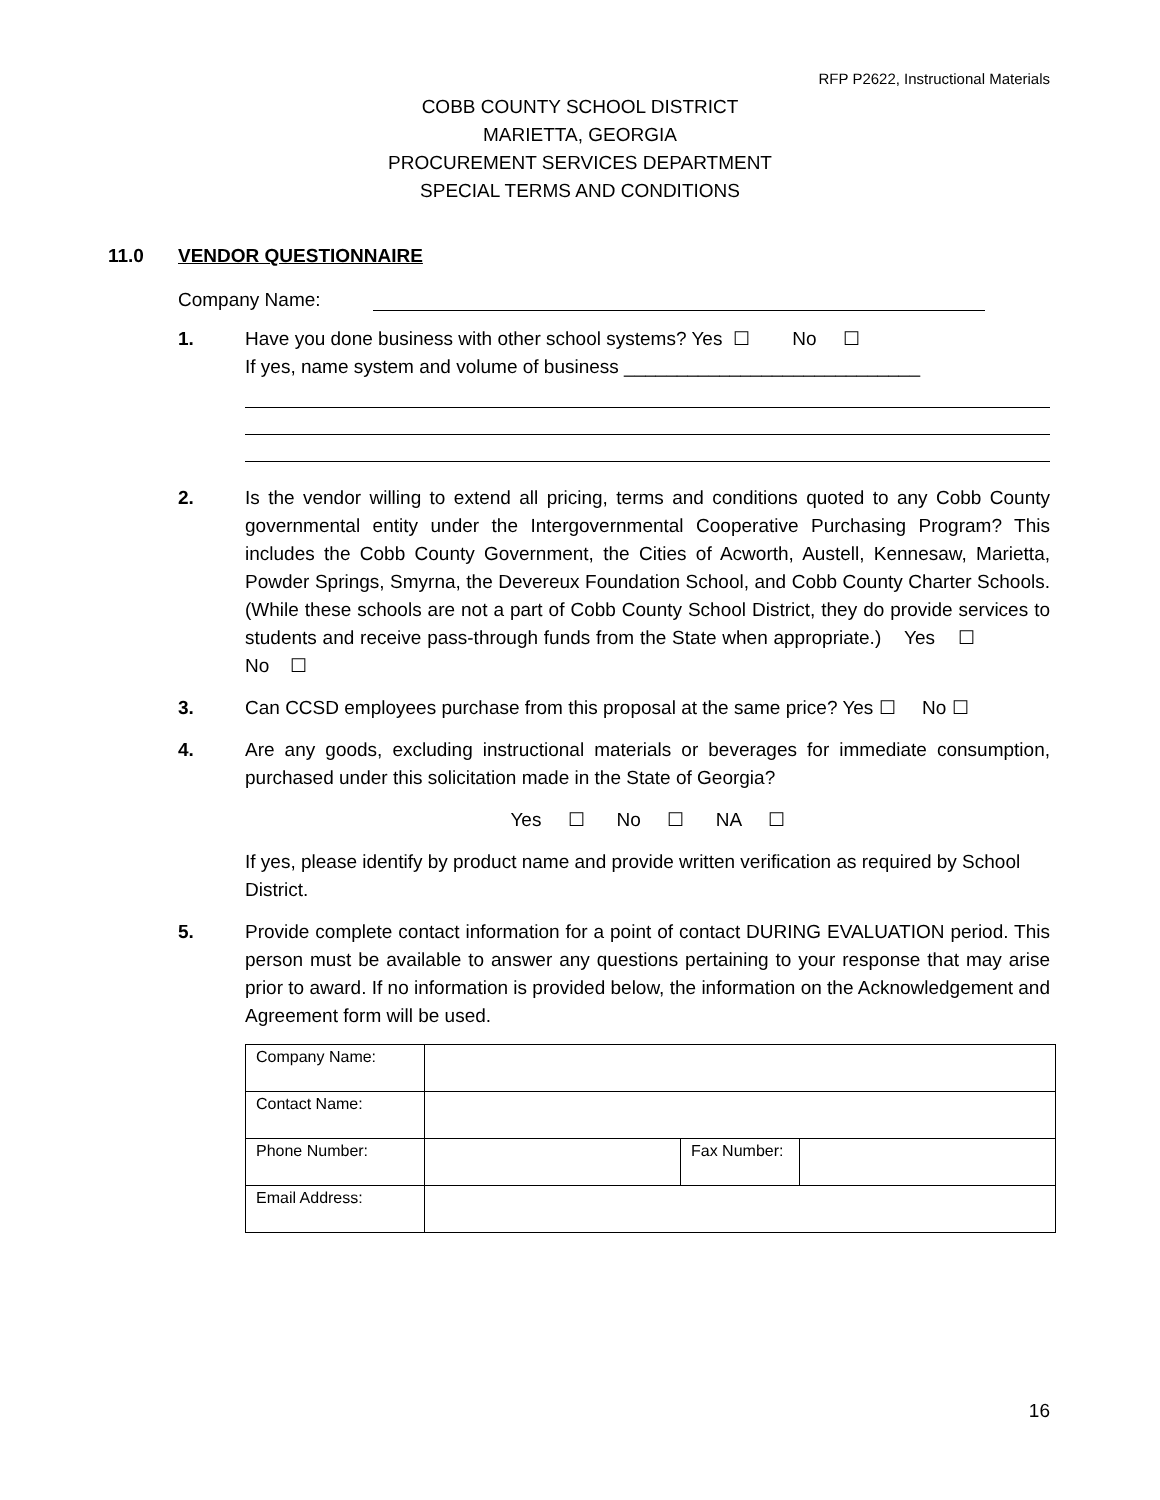RFP P2622, Instructional Materials
COBB COUNTY SCHOOL DISTRICT
MARIETTA, GEORGIA
PROCUREMENT SERVICES DEPARTMENT
SPECIAL TERMS AND CONDITIONS
11.0 VENDOR QUESTIONNAIRE
Company Name:
1. Have you done business with other school systems? Yes ☐ No ☐
If yes, name system and volume of business ____________________________
2. Is the vendor willing to extend all pricing, terms and conditions quoted to any Cobb County governmental entity under the Intergovernmental Cooperative Purchasing Program? This includes the Cobb County Government, the Cities of Acworth, Austell, Kennesaw, Marietta, Powder Springs, Smyrna, the Devereux Foundation School, and Cobb County Charter Schools. (While these schools are not a part of Cobb County School District, they do provide services to students and receive pass-through funds from the State when appropriate.) Yes ☐ No ☐
3. Can CCSD employees purchase from this proposal at the same price? Yes ☐ No ☐
4. Are any goods, excluding instructional materials or beverages for immediate consumption, purchased under this solicitation made in the State of Georgia?
Yes ☐ No ☐ NA ☐
If yes, please identify by product name and provide written verification as required by School District.
5. Provide complete contact information for a point of contact DURING EVALUATION period. This person must be available to answer any questions pertaining to your response that may arise prior to award. If no information is provided below, the information on the Acknowledgement and Agreement form will be used.
| Company Name: | | | |
| Contact Name: | | | |
| Phone Number: | | Fax Number: | |
| Email Address: | | | |
16